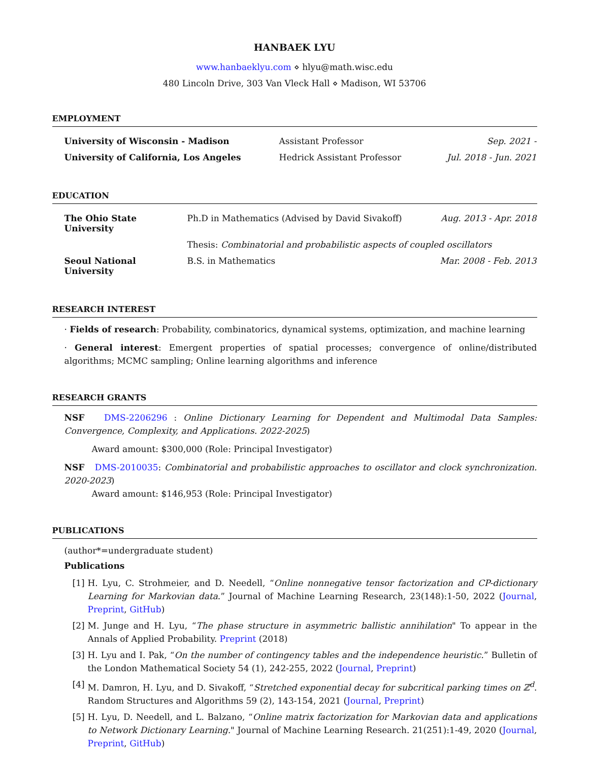HANBAEK LYU
www.hanbaeklyu.com ⋄ hlyu@math.wisc.edu
480 Lincoln Drive, 303 Van Vleck Hall ⋄ Madison, WI 53706
EMPLOYMENT
| University of Wisconsin - Madison | Assistant Professor | Sep. 2021 - |
| University of California, Los Angeles | Hedrick Assistant Professor | Jul. 2018 - Jun. 2021 |
EDUCATION
| The Ohio State University | Ph.D in Mathematics (Advised by David Sivakoff) | Aug. 2013 - Apr. 2018 |
| | Thesis: Combinatorial and probabilistic aspects of coupled oscillators | |
| Seoul National University | B.S. in Mathematics | Mar. 2008 - Feb. 2013 |
RESEARCH INTEREST
· Fields of research: Probability, combinatorics, dynamical systems, optimization, and machine learning
· General interest: Emergent properties of spatial processes; convergence of online/distributed algorithms; MCMC sampling; Online learning algorithms and inference
RESEARCH GRANTS
NSF DMS-2206296 : Online Dictionary Learning for Dependent and Multimodal Data Samples: Convergence, Complexity, and Applications. 2022-2025)
Award amount: $300,000 (Role: Principal Investigator)
NSF DMS-2010035: Combinatorial and probabilistic approaches to oscillator and clock synchronization. 2020-2023)
Award amount: $146,953 (Role: Principal Investigator)
PUBLICATIONS
(author*=undergraduate student)
Publications
[1] H. Lyu, C. Strohmeier, and D. Needell, “Online nonnegative tensor factorization and CP-dictionary Learning for Markovian data.” Journal of Machine Learning Research, 23(148):1-50, 2022 (Journal, Preprint, GitHub)
[2] M. Junge and H. Lyu, “The phase structure in asymmetric ballistic annihilation" To appear in the Annals of Applied Probability. Preprint (2018)
[3] H. Lyu and I. Pak, “On the number of contingency tables and the independence heuristic.” Bulletin of the London Mathematical Society 54 (1), 242-255, 2022 (Journal, Preprint)
[4] M. Damron, H. Lyu, and D. Sivakoff, “Stretched exponential decay for subcritical parking times on ℤ<sup>d</sup>. Random Structures and Algorithms 59 (2), 143-154, 2021 (Journal, Preprint)
[5] H. Lyu, D. Needell, and L. Balzano, “Online matrix factorization for Markovian data and applications to Network Dictionary Learning." Journal of Machine Learning Research. 21(251):1-49, 2020 (Journal, Preprint, GitHub)